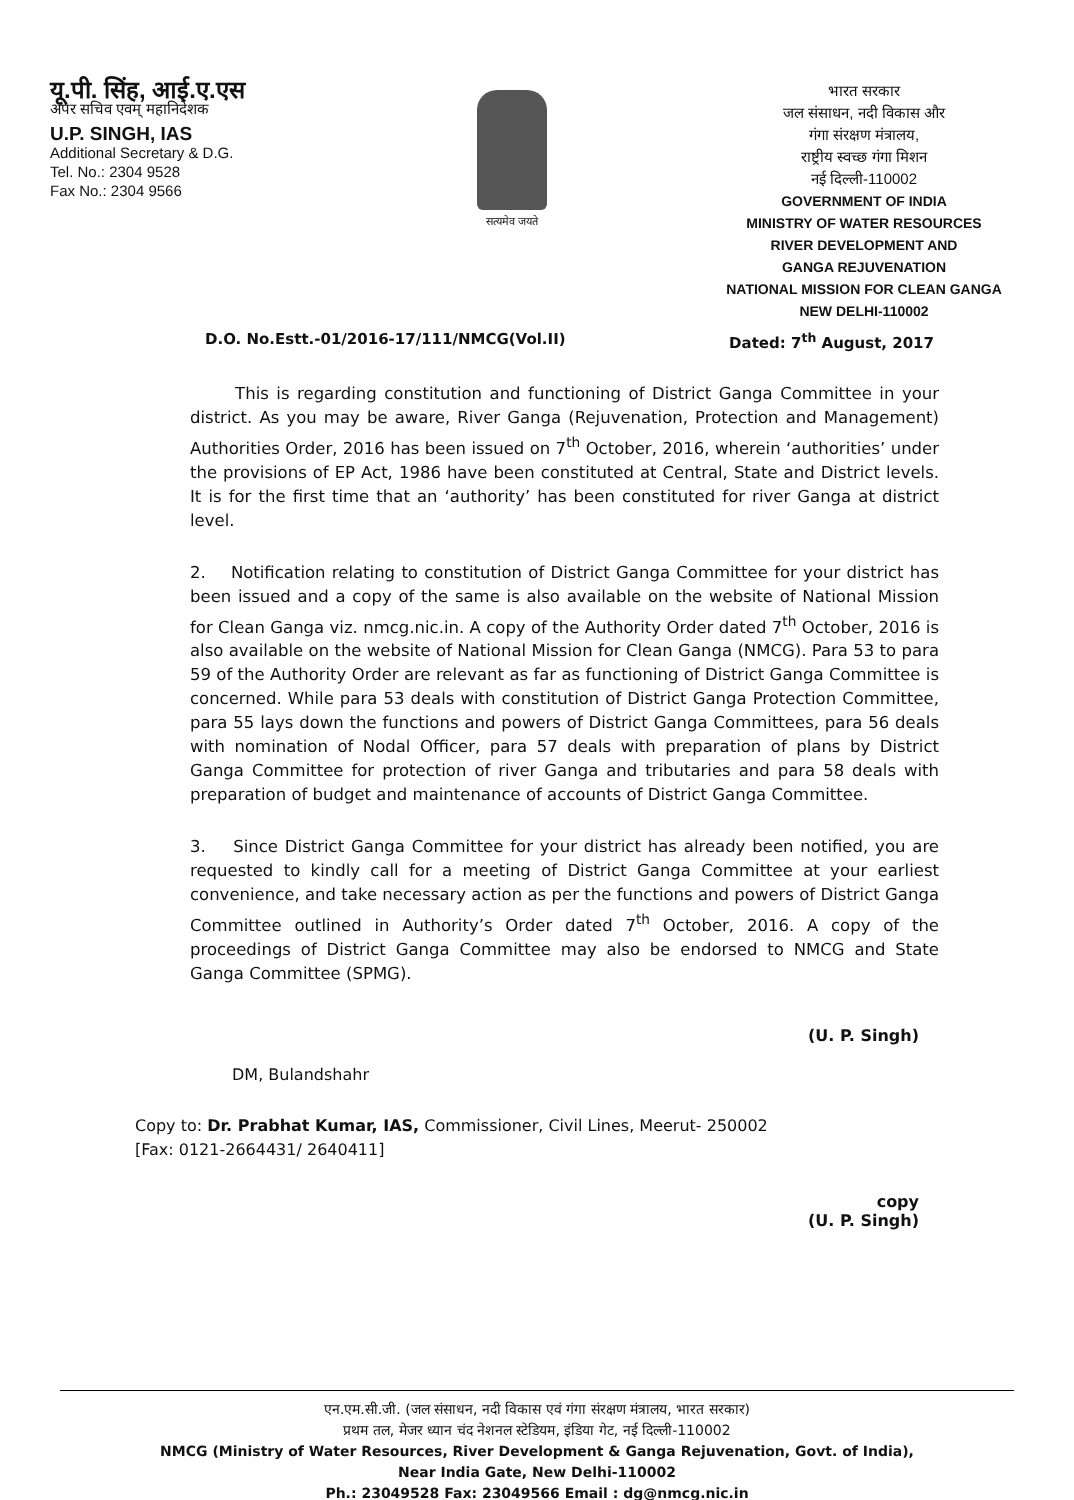यू.पी. सिंह, आई.ए.एस
अपर सचिव एवम् महानिदेशक
U.P. SINGH, IAS
Additional Secretary & D.G.
Tel. No.: 2304 9528
Fax No.: 2304 9566
सत्यमेव जयते
भारत सरकार
जल संसाधन, नदी विकास और
गंगा संरक्षण मंत्रालय,
राष्ट्रीय स्वच्छ गंगा मिशन
नई दिल्ली-110002
GOVERNMENT OF INDIA
MINISTRY OF WATER RESOURCES
RIVER DEVELOPMENT AND
GANGA REJUVENATION
NATIONAL MISSION FOR CLEAN GANGA
NEW DELHI-110002
D.O. No.Estt.-01/2016-17/111/NMCG(Vol.II) Dated: 7<sup>th</sup> August, 2017
This is regarding constitution and functioning of District Ganga Committee in your district. As you may be aware, River Ganga (Rejuvenation, Protection and Management) Authorities Order, 2016 has been issued on 7<sup>th</sup> October, 2016, wherein ‘authorities’ under the provisions of EP Act, 1986 have been constituted at Central, State and District levels. It is for the first time that an ‘authority’ has been constituted for river Ganga at district level.
2. Notification relating to constitution of District Ganga Committee for your district has been issued and a copy of the same is also available on the website of National Mission for Clean Ganga viz. nmcg.nic.in. A copy of the Authority Order dated 7<sup>th</sup> October, 2016 is also available on the website of National Mission for Clean Ganga (NMCG). Para 53 to para 59 of the Authority Order are relevant as far as functioning of District Ganga Committee is concerned. While para 53 deals with constitution of District Ganga Protection Committee, para 55 lays down the functions and powers of District Ganga Committees, para 56 deals with nomination of Nodal Officer, para 57 deals with preparation of plans by District Ganga Committee for protection of river Ganga and tributaries and para 58 deals with preparation of budget and maintenance of accounts of District Ganga Committee.
3. Since District Ganga Committee for your district has already been notified, you are requested to kindly call for a meeting of District Ganga Committee at your earliest convenience, and take necessary action as per the functions and powers of District Ganga Committee outlined in Authority’s Order dated 7<sup>th</sup> October, 2016. A copy of the proceedings of District Ganga Committee may also be endorsed to NMCG and State Ganga Committee (SPMG).
(U. P. Singh)
DM, Bulandshahr
Copy to: Dr. Prabhat Kumar, IAS, Commissioner, Civil Lines, Meerut- 250002
[Fax: 0121-2664431/ 2640411]
copy
(U. P. Singh)
एन.एम.सी.जी. (जल संसाधन, नदी विकास एवं गंगा संरक्षण मंत्रालय, भारत सरकार)
प्रथम तल, मेजर ध्यान चंद नेशनल स्टेडियम, इंडिया गेट, नई दिल्ली-110002
NMCG (Ministry of Water Resources, River Development & Ganga Rejuvenation, Govt. of India),
Near India Gate, New Delhi-110002
Ph.: 23049528 Fax: 23049566 Email : dg@nmcg.nic.in